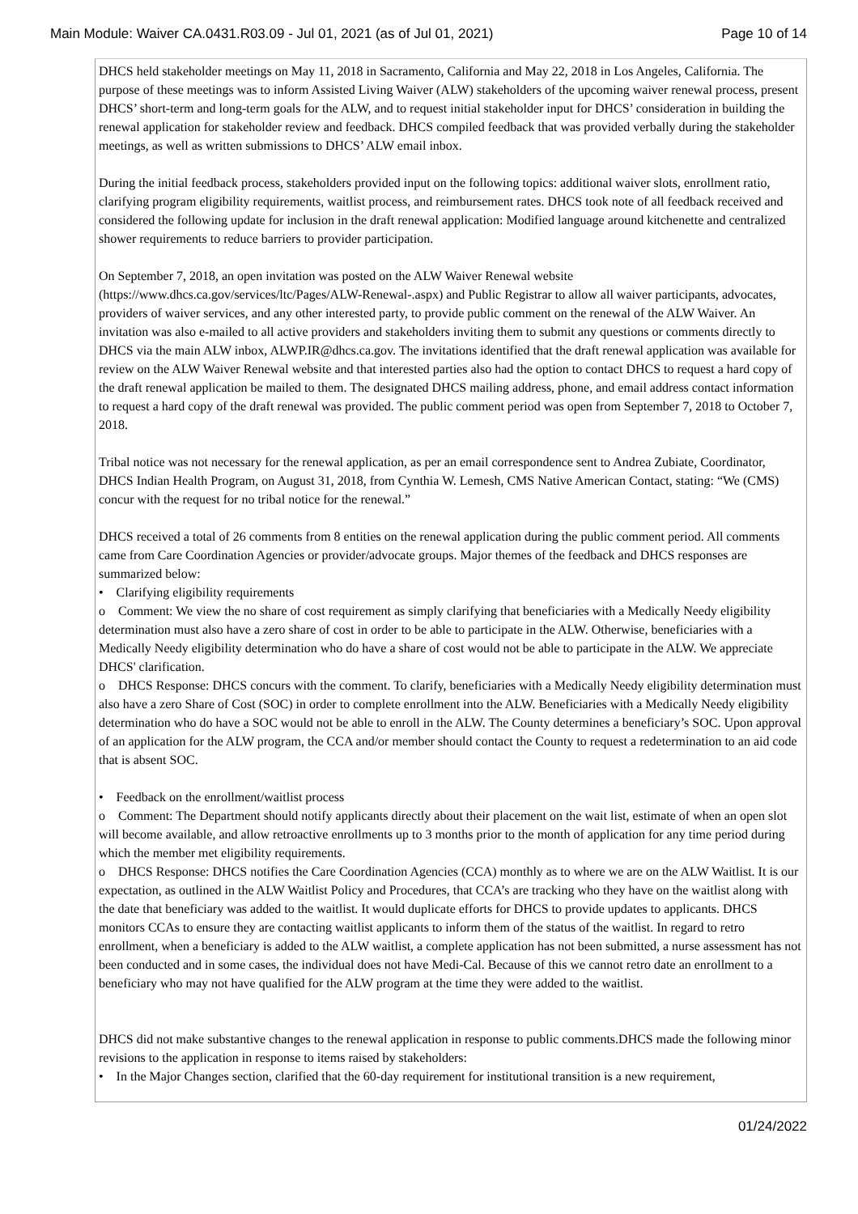Main Module: Waiver CA.0431.R03.09 - Jul 01, 2021 (as of Jul 01, 2021) Page 10 of 14
DHCS held stakeholder meetings on May 11, 2018 in Sacramento, California and May 22, 2018 in Los Angeles, California. The purpose of these meetings was to inform Assisted Living Waiver (ALW) stakeholders of the upcoming waiver renewal process, present DHCS’ short-term and long-term goals for the ALW, and to request initial stakeholder input for DHCS’ consideration in building the renewal application for stakeholder review and feedback. DHCS compiled feedback that was provided verbally during the stakeholder meetings, as well as written submissions to DHCS’ ALW email inbox.
During the initial feedback process, stakeholders provided input on the following topics: additional waiver slots, enrollment ratio, clarifying program eligibility requirements, waitlist process, and reimbursement rates. DHCS took note of all feedback received and considered the following update for inclusion in the draft renewal application: Modified language around kitchenette and centralized shower requirements to reduce barriers to provider participation.
On September 7, 2018, an open invitation was posted on the ALW Waiver Renewal website (https://www.dhcs.ca.gov/services/ltc/Pages/ALW-Renewal-.aspx) and Public Registrar to allow all waiver participants, advocates, providers of waiver services, and any other interested party, to provide public comment on the renewal of the ALW Waiver. An invitation was also e-mailed to all active providers and stakeholders inviting them to submit any questions or comments directly to DHCS via the main ALW inbox, ALWP.IR@dhcs.ca.gov. The invitations identified that the draft renewal application was available for review on the ALW Waiver Renewal website and that interested parties also had the option to contact DHCS to request a hard copy of the draft renewal application be mailed to them. The designated DHCS mailing address, phone, and email address contact information to request a hard copy of the draft renewal was provided. The public comment period was open from September 7, 2018 to October 7, 2018.
Tribal notice was not necessary for the renewal application, as per an email correspondence sent to Andrea Zubiate, Coordinator, DHCS Indian Health Program, on August 31, 2018, from Cynthia W. Lemesh, CMS Native American Contact, stating: “We (CMS) concur with the request for no tribal notice for the renewal.”
DHCS received a total of 26 comments from 8 entities on the renewal application during the public comment period. All comments came from Care Coordination Agencies or provider/advocate groups. Major themes of the feedback and DHCS responses are summarized below:
• Clarifying eligibility requirements
o Comment: We view the no share of cost requirement as simply clarifying that beneficiaries with a Medically Needy eligibility determination must also have a zero share of cost in order to be able to participate in the ALW. Otherwise, beneficiaries with a Medically Needy eligibility determination who do have a share of cost would not be able to participate in the ALW. We appreciate DHCS' clarification.
o DHCS Response: DHCS concurs with the comment. To clarify, beneficiaries with a Medically Needy eligibility determination must also have a zero Share of Cost (SOC) in order to complete enrollment into the ALW. Beneficiaries with a Medically Needy eligibility determination who do have a SOC would not be able to enroll in the ALW. The County determines a beneficiary’s SOC. Upon approval of an application for the ALW program, the CCA and/or member should contact the County to request a redetermination to an aid code that is absent SOC.
• Feedback on the enrollment/waitlist process
o Comment: The Department should notify applicants directly about their placement on the wait list, estimate of when an open slot will become available, and allow retroactive enrollments up to 3 months prior to the month of application for any time period during which the member met eligibility requirements.
o DHCS Response: DHCS notifies the Care Coordination Agencies (CCA) monthly as to where we are on the ALW Waitlist. It is our expectation, as outlined in the ALW Waitlist Policy and Procedures, that CCA’s are tracking who they have on the waitlist along with the date that beneficiary was added to the waitlist. It would duplicate efforts for DHCS to provide updates to applicants. DHCS monitors CCAs to ensure they are contacting waitlist applicants to inform them of the status of the waitlist. In regard to retro enrollment, when a beneficiary is added to the ALW waitlist, a complete application has not been submitted, a nurse assessment has not been conducted and in some cases, the individual does not have Medi-Cal. Because of this we cannot retro date an enrollment to a beneficiary who may not have qualified for the ALW program at the time they were added to the waitlist.
DHCS did not make substantive changes to the renewal application in response to public comments.DHCS made the following minor revisions to the application in response to items raised by stakeholders:
• In the Major Changes section, clarified that the 60-day requirement for institutional transition is a new requirement,
01/24/2022